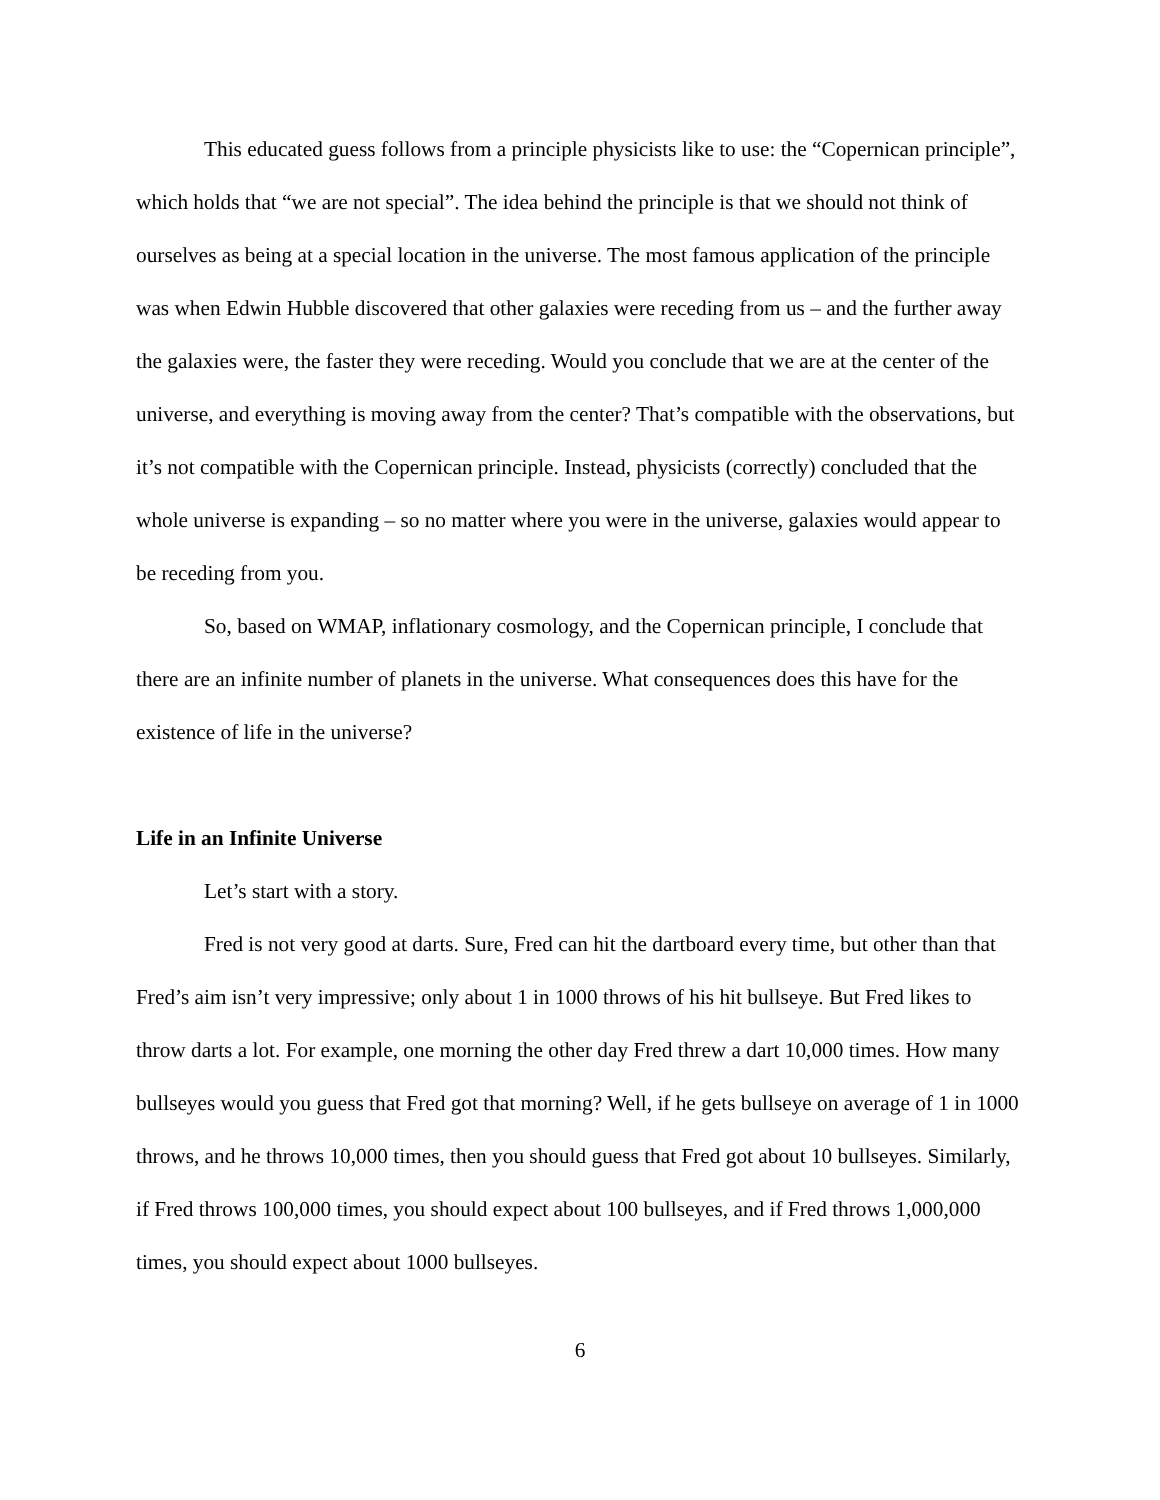This educated guess follows from a principle physicists like to use: the “Copernican principle”, which holds that “we are not special”. The idea behind the principle is that we should not think of ourselves as being at a special location in the universe. The most famous application of the principle was when Edwin Hubble discovered that other galaxies were receding from us – and the further away the galaxies were, the faster they were receding. Would you conclude that we are at the center of the universe, and everything is moving away from the center? That’s compatible with the observations, but it’s not compatible with the Copernican principle. Instead, physicists (correctly) concluded that the whole universe is expanding – so no matter where you were in the universe, galaxies would appear to be receding from you.
So, based on WMAP, inflationary cosmology, and the Copernican principle, I conclude that there are an infinite number of planets in the universe. What consequences does this have for the existence of life in the universe?
Life in an Infinite Universe
Let’s start with a story.
Fred is not very good at darts. Sure, Fred can hit the dartboard every time, but other than that Fred’s aim isn’t very impressive; only about 1 in 1000 throws of his hit bullseye. But Fred likes to throw darts a lot. For example, one morning the other day Fred threw a dart 10,000 times. How many bullseyes would you guess that Fred got that morning? Well, if he gets bullseye on average of 1 in 1000 throws, and he throws 10,000 times, then you should guess that Fred got about 10 bullseyes. Similarly, if Fred throws 100,000 times, you should expect about 100 bullseyes, and if Fred throws 1,000,000 times, you should expect about 1000 bullseyes.
6